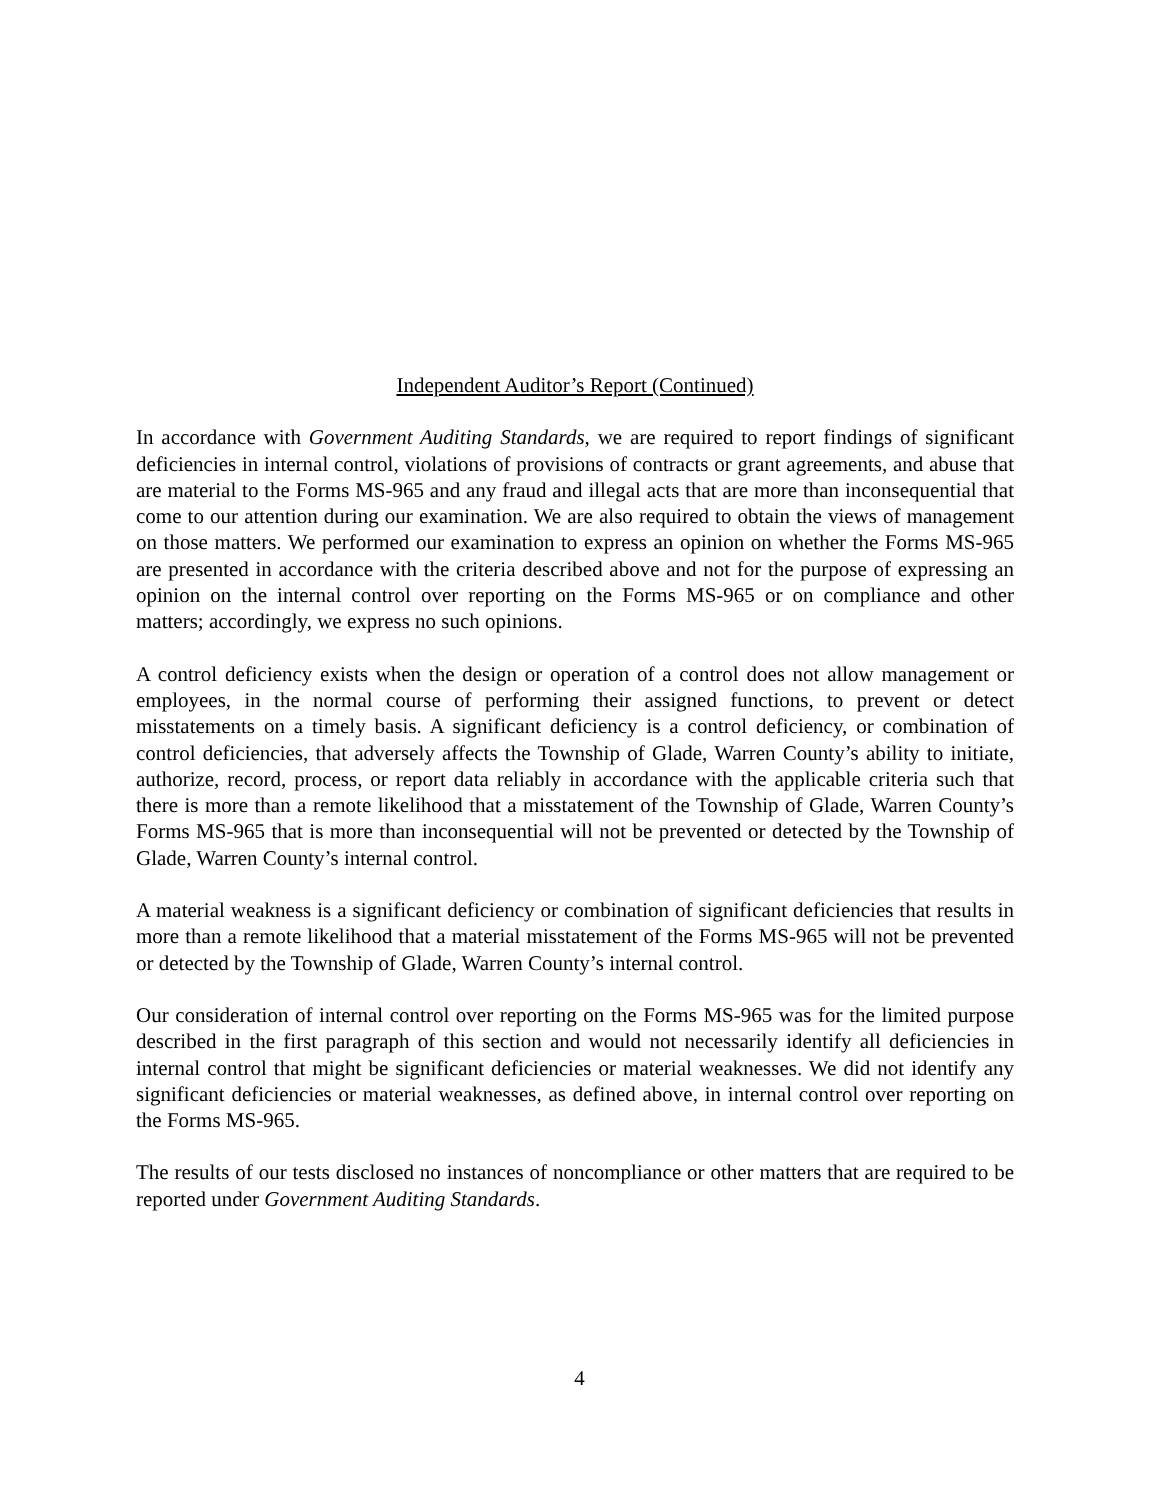Independent Auditor’s Report (Continued)
In accordance with Government Auditing Standards, we are required to report findings of significant deficiencies in internal control, violations of provisions of contracts or grant agreements, and abuse that are material to the Forms MS-965 and any fraud and illegal acts that are more than inconsequential that come to our attention during our examination. We are also required to obtain the views of management on those matters. We performed our examination to express an opinion on whether the Forms MS-965 are presented in accordance with the criteria described above and not for the purpose of expressing an opinion on the internal control over reporting on the Forms MS-965 or on compliance and other matters; accordingly, we express no such opinions.
A control deficiency exists when the design or operation of a control does not allow management or employees, in the normal course of performing their assigned functions, to prevent or detect misstatements on a timely basis. A significant deficiency is a control deficiency, or combination of control deficiencies, that adversely affects the Township of Glade, Warren County’s ability to initiate, authorize, record, process, or report data reliably in accordance with the applicable criteria such that there is more than a remote likelihood that a misstatement of the Township of Glade, Warren County’s Forms MS-965 that is more than inconsequential will not be prevented or detected by the Township of Glade, Warren County’s internal control.
A material weakness is a significant deficiency or combination of significant deficiencies that results in more than a remote likelihood that a material misstatement of the Forms MS-965 will not be prevented or detected by the Township of Glade, Warren County’s internal control.
Our consideration of internal control over reporting on the Forms MS-965 was for the limited purpose described in the first paragraph of this section and would not necessarily identify all deficiencies in internal control that might be significant deficiencies or material weaknesses. We did not identify any significant deficiencies or material weaknesses, as defined above, in internal control over reporting on the Forms MS-965.
The results of our tests disclosed no instances of noncompliance or other matters that are required to be reported under Government Auditing Standards.
4